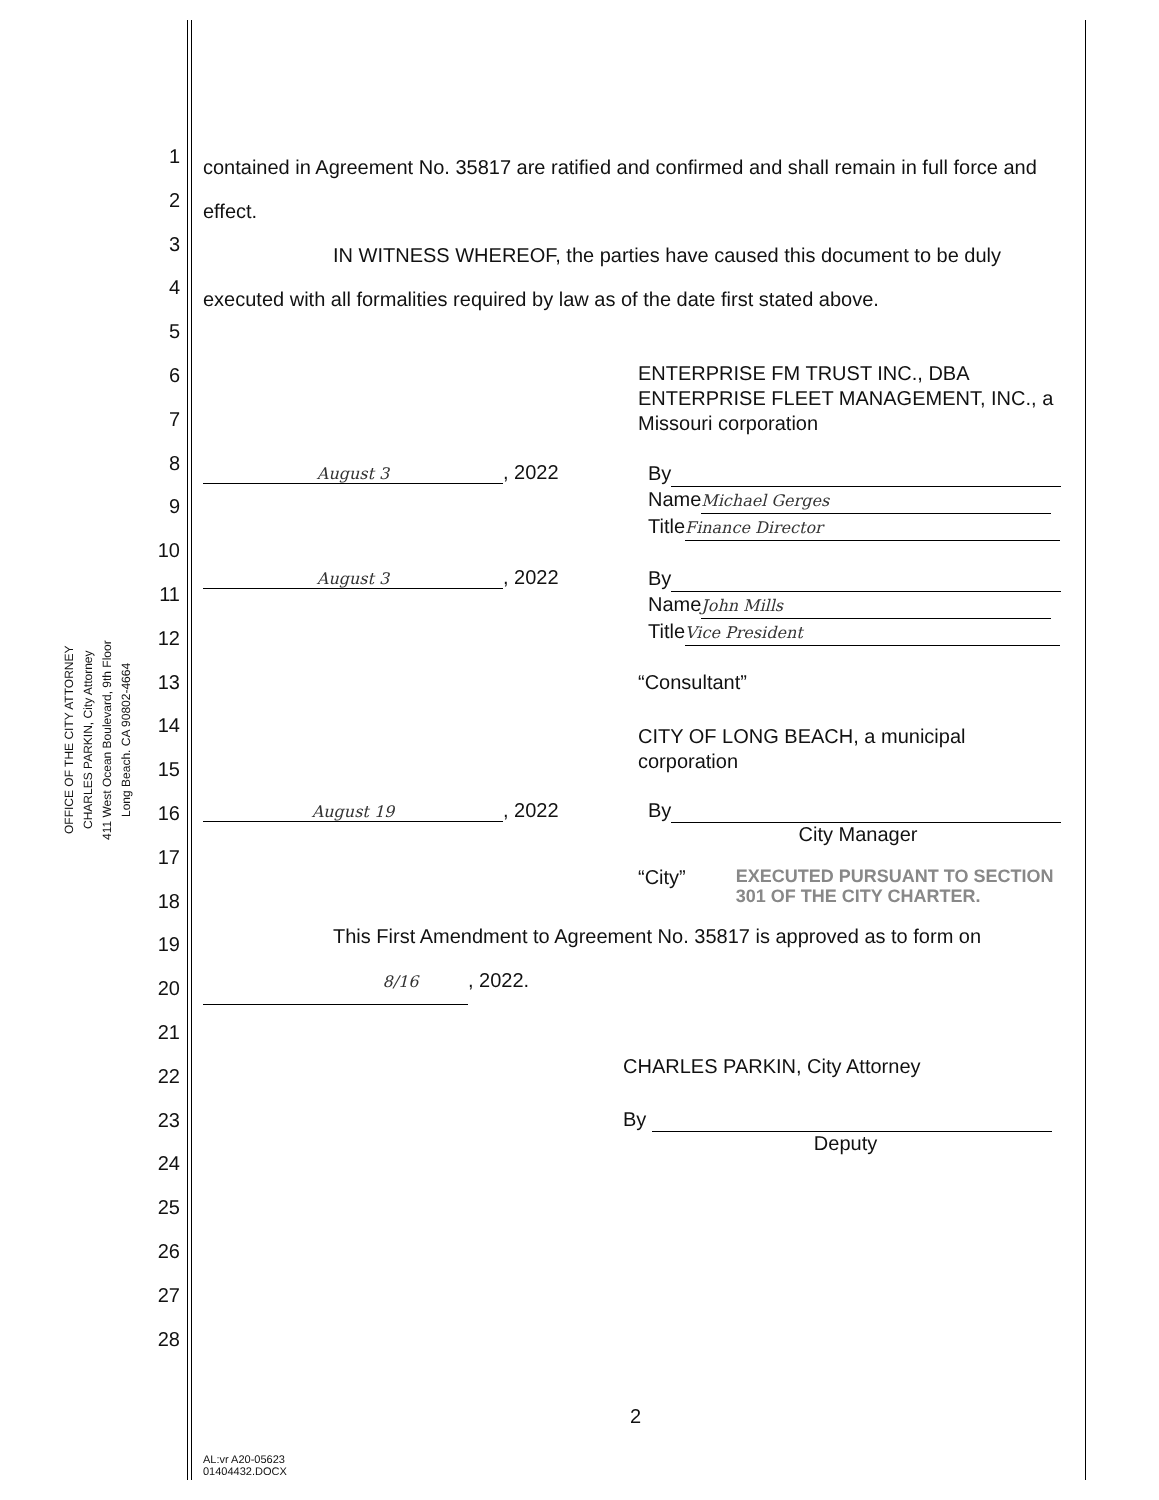OFFICE OF THE CITY ATTORNEY
CHARLES PARKIN, City Attorney
411 West Ocean Boulevard, 9th Floor
Long Beach. CA 90802-4664
1
2
3
4
5
6
7
8
9
10
11
12
13
14
15
16
17
18
19
20
21
22
23
24
25
26
27
28
contained in Agreement No. 35817 are ratified and confirmed and shall remain in full force and effect.
IN WITNESS WHEREOF, the parties have caused this document to be duly executed with all formalities required by law as of the date first stated above.
ENTERPRISE FM TRUST INC., DBA ENTERPRISE FLEET MANAGEMENT, INC., a Missouri corporation
August 3, 2022
By
Name Michael Gerges
Title Finance Director
August 3, 2022
By
Name John Mills
Title Vice President
“Consultant”
CITY OF LONG BEACH, a municipal corporation
August 19, 2022 By
City Manager
“City” EXECUTED PURSUANT TO SECTION 301 OF THE CITY CHARTER.
This First Amendment to Agreement No. 35817 is approved as to form on 8/16, 2022.
CHARLES PARKIN, City Attorney
By
Deputy
2
AL:vr A20-05623
01404432.DOCX